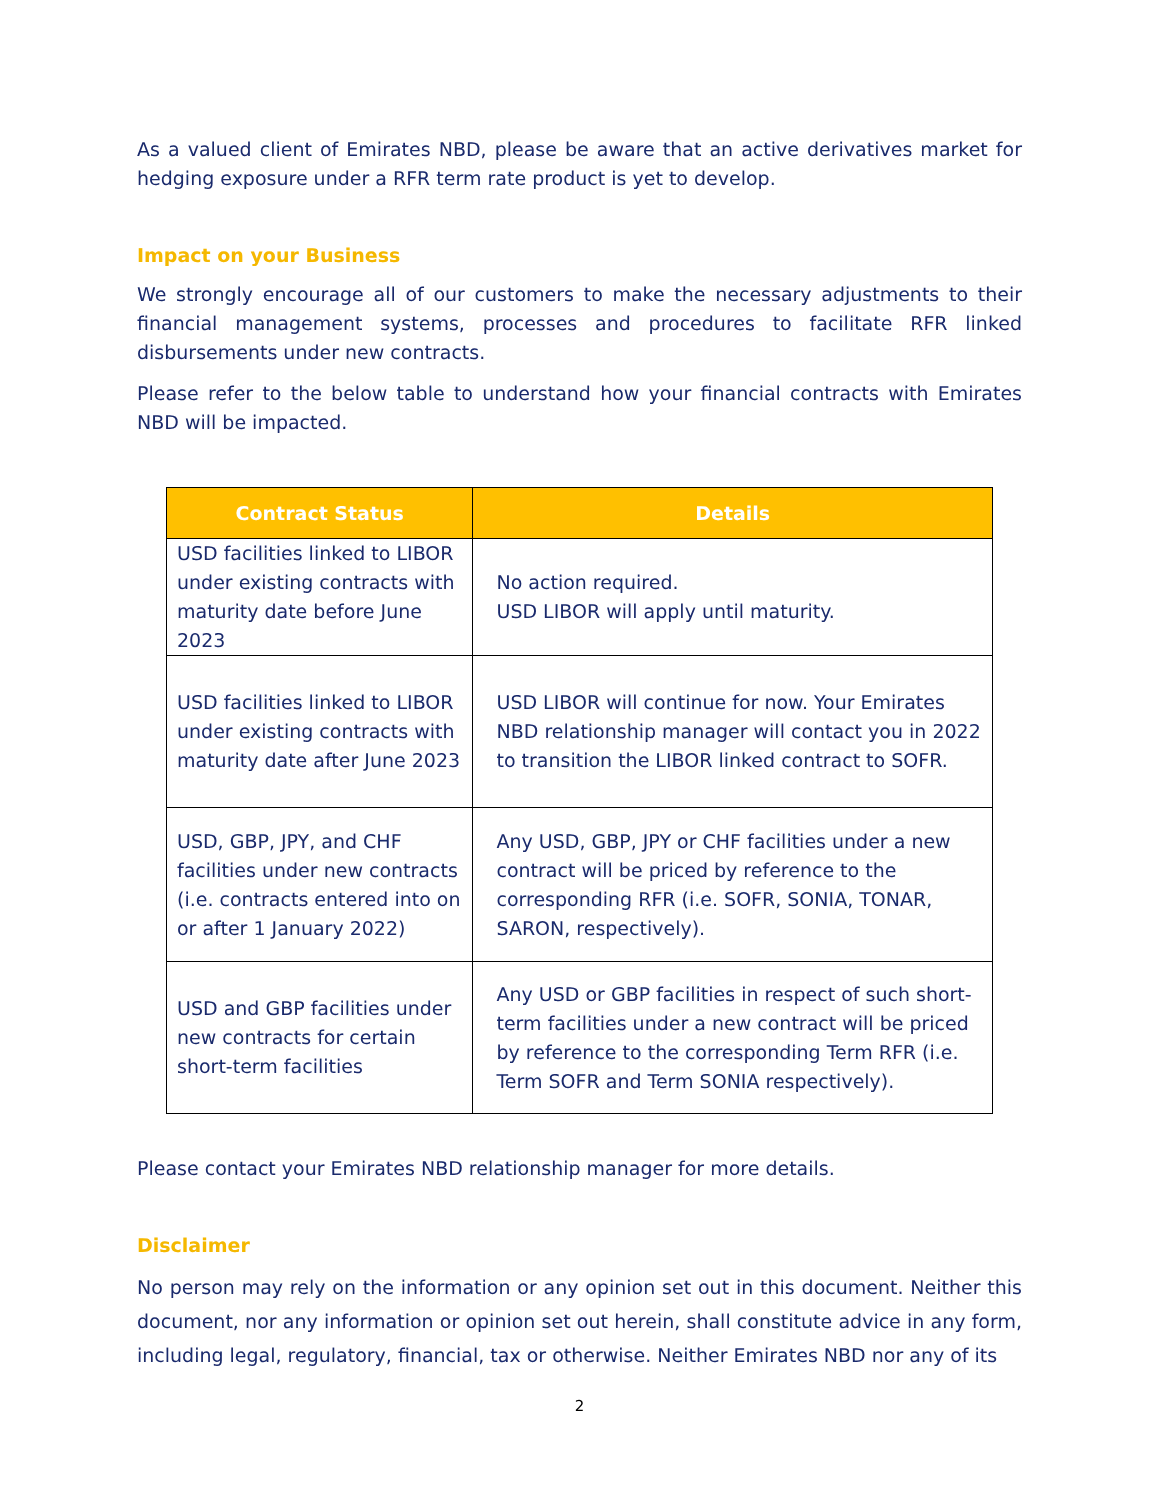As a valued client of Emirates NBD, please be aware that an active derivatives market for hedging exposure under a RFR term rate product is yet to develop.
Impact on your Business
We strongly encourage all of our customers to make the necessary adjustments to their financial management systems, processes and procedures to facilitate RFR linked disbursements under new contracts.
Please refer to the below table to understand how your financial contracts with Emirates NBD will be impacted.
| Contract Status | Details |
| --- | --- |
| USD facilities linked to LIBOR under existing contracts with maturity date before June 2023 | No action required. USD LIBOR will apply until maturity. |
| USD facilities linked to LIBOR under existing contracts with maturity date after June 2023 | USD LIBOR will continue for now. Your Emirates NBD relationship manager will contact you in 2022 to transition the LIBOR linked contract to SOFR. |
| USD, GBP, JPY, and CHF facilities under new contracts (i.e. contracts entered into on or after 1 January 2022) | Any USD, GBP, JPY or CHF facilities under a new contract will be priced by reference to the corresponding RFR (i.e. SOFR, SONIA, TONAR, SARON, respectively). |
| USD and GBP facilities under new contracts for certain short-term facilities | Any USD or GBP facilities in respect of such short-term facilities under a new contract will be priced by reference to the corresponding Term RFR (i.e. Term SOFR and Term SONIA respectively). |
Please contact your Emirates NBD relationship manager for more details.
Disclaimer
No person may rely on the information or any opinion set out in this document. Neither this document, nor any information or opinion set out herein, shall constitute advice in any form, including legal, regulatory, financial, tax or otherwise. Neither Emirates NBD nor any of its
2